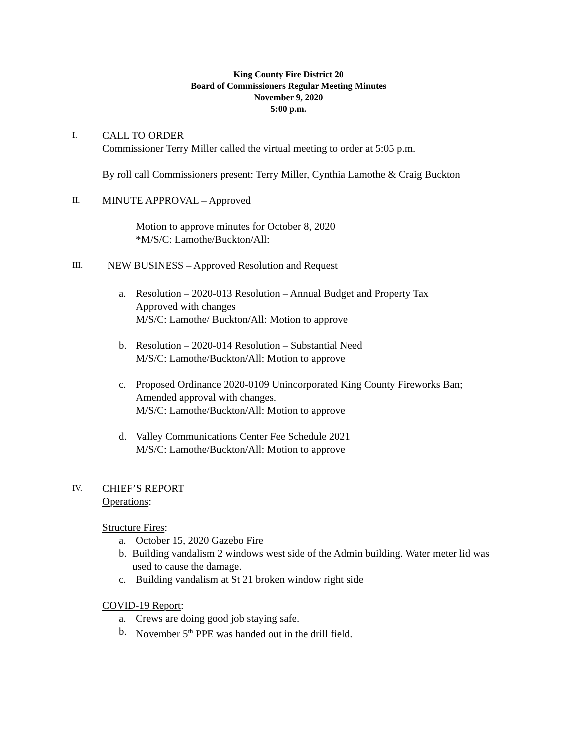King County Fire District 20
Board of Commissioners Regular Meeting Minutes
November 9, 2020
5:00 p.m.
I.
CALL TO ORDER
Commissioner Terry Miller called the virtual meeting to order at 5:05 p.m.
By roll call Commissioners present: Terry Miller, Cynthia Lamothe & Craig Buckton
II.
MINUTE APPROVAL – Approved
Motion to approve minutes for October 8, 2020
*M/S/C: Lamothe/Buckton/All:
III.
NEW BUSINESS – Approved Resolution and Request
a. Resolution – 2020-013 Resolution – Annual Budget and Property Tax
Approved with changes
M/S/C: Lamothe/ Buckton/All: Motion to approve
b. Resolution – 2020-014 Resolution – Substantial Need
M/S/C: Lamothe/Buckton/All: Motion to approve
c. Proposed Ordinance 2020-0109 Unincorporated King County Fireworks Ban;
Amended approval with changes.
M/S/C: Lamothe/Buckton/All: Motion to approve
d. Valley Communications Center Fee Schedule 2021
M/S/C: Lamothe/Buckton/All: Motion to approve
IV.
CHIEF’S REPORT
Operations:
Structure Fires:
a. October 15, 2020 Gazebo Fire
b. Building vandalism 2 windows west side of the Admin building. Water meter lid was used to cause the damage.
c. Building vandalism at St 21 broken window right side
COVID-19 Report:
a. Crews are doing good job staying safe.
b. November 5<sup>th</sup> PPE was handed out in the drill field.